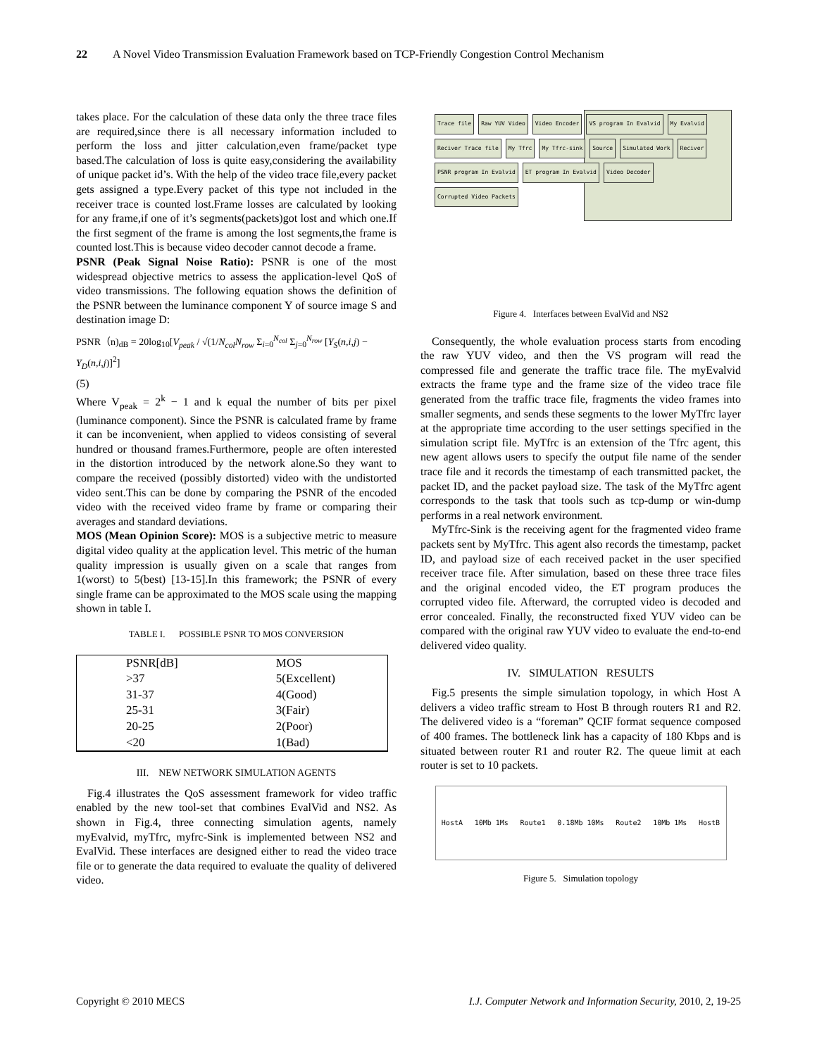22 A Novel Video Transmission Evaluation Framework based on TCP-Friendly Congestion Control Mechanism
takes place. For the calculation of these data only the three trace files are required,since there is all necessary information included to perform the loss and jitter calculation,even frame/packet type based.The calculation of loss is quite easy,considering the availability of unique packet id’s. With the help of the video trace file,every packet gets assigned a type.Every packet of this type not included in the receiver trace is counted lost.Frame losses are calculated by looking for any frame,if one of it’s segments(packets)got lost and which one.If the first segment of the frame is among the lost segments,the frame is counted lost.This is because video decoder cannot decode a frame.
PSNR (Peak Signal Noise Ratio): PSNR is one of the most widespread objective metrics to assess the application-level QoS of video transmissions. The following equation shows the definition of the PSNR between the luminance component Y of source image S and destination image D:
PSNR（n)<sub>dB</sub> = 20log<sub>10</sub>[V<sub>peak</sub> / √(1/N<sub>col</sub>N<sub>row</sub> Σ<sub>i=0</sub><sup>N<sub>col</sub></sup> Σ<sub>j=0</sub><sup>N<sub>row</sub></sup> [Y<sub>S</sub>(n,i,j) − Y<sub>D</sub>(n,i,j)]<sup>2</sup>]
(5)
Where V<sub>peak</sub> = 2<sup>k</sup> − 1 and k equal the number of bits per pixel (luminance component). Since the PSNR is calculated frame by frame it can be inconvenient, when applied to videos consisting of several hundred or thousand frames.Furthermore, people are often interested in the distortion introduced by the network alone.So they want to compare the received (possibly distorted) video with the undistorted video sent.This can be done by comparing the PSNR of the encoded video with the received video frame by frame or comparing their averages and standard deviations.
MOS (Mean Opinion Score): MOS is a subjective metric to measure digital video quality at the application level. This metric of the human quality impression is usually given on a scale that ranges from 1(worst) to 5(best) [13-15].In this framework; the PSNR of every single frame can be approximated to the MOS scale using the mapping shown in table I.
TABLE I. POSSIBLE PSNR TO MOS CONVERSION
| PSNR[dB] | MOS |
| --- | --- |
| >37 | 5(Excellent) |
| 31-37 | 4(Good) |
| 25-31 | 3(Fair) |
| 20-25 | 2(Poor) |
| <20 | 1(Bad) |
III. NEW NETWORK SIMULATION AGENTS
Fig.4 illustrates the QoS assessment framework for video traffic enabled by the new tool-set that combines EvalVid and NS2. As shown in Fig.4, three connecting simulation agents, namely myEvalvid, myTfrc, myfrc-Sink is implemented between NS2 and EvalVid. These interfaces are designed either to read the video trace file or to generate the data required to evaluate the quality of delivered video.
Trace file Raw YUV Video Video Encoder VS program In Evalvid My Evalvid Reciver Trace file My Tfrc My Tfrc-sink Source Simulated Work Reciver PSNR program In Evalvid ET program In Evalvid Video Decoder Corrupted Video Packets
Figure 4. Interfaces between EvalVid and NS2
Consequently, the whole evaluation process starts from encoding the raw YUV video, and then the VS program will read the compressed file and generate the traffic trace file. The myEvalvid extracts the frame type and the frame size of the video trace file generated from the traffic trace file, fragments the video frames into smaller segments, and sends these segments to the lower MyTfrc layer at the appropriate time according to the user settings specified in the simulation script file. MyTfrc is an extension of the Tfrc agent, this new agent allows users to specify the output file name of the sender trace file and it records the timestamp of each transmitted packet, the packet ID, and the packet payload size. The task of the MyTfrc agent corresponds to the task that tools such as tcp-dump or win-dump performs in a real network environment.
MyTfrc-Sink is the receiving agent for the fragmented video frame packets sent by MyTfrc. This agent also records the timestamp, packet ID, and payload size of each received packet in the user specified receiver trace file. After simulation, based on these three trace files and the original encoded video, the ET program produces the corrupted video file. Afterward, the corrupted video is decoded and error concealed. Finally, the reconstructed fixed YUV video can be compared with the original raw YUV video to evaluate the end-to-end delivered video quality.
IV. SIMULATION RESULTS
Fig.5 presents the simple simulation topology, in which Host A delivers a video traffic stream to Host B through routers R1 and R2. The delivered video is a “foreman” QCIF format sequence composed of 400 frames. The bottleneck link has a capacity of 180 Kbps and is situated between router R1 and router R2. The queue limit at each router is set to 10 packets.
HostA 10Mb 1Ms Route1 0.18Mb 10Ms Route2 10Mb 1Ms HostB
Figure 5. Simulation topology
Copyright © 2010 MECS I.J. Computer Network and Information Security, 2010, 2, 19-25